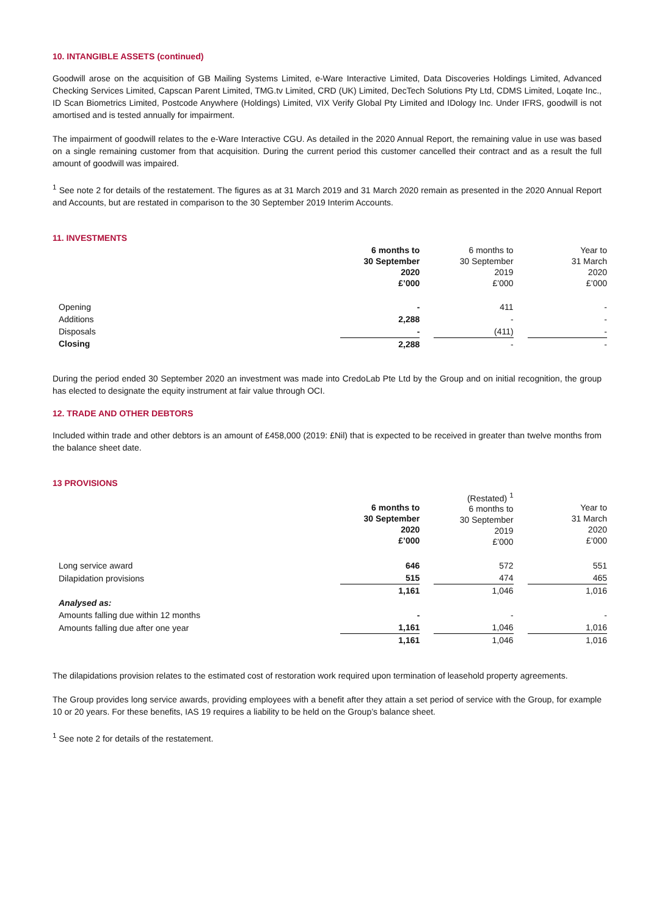10. INTANGIBLE ASSETS (continued)
Goodwill arose on the acquisition of GB Mailing Systems Limited, e-Ware Interactive Limited, Data Discoveries Holdings Limited, Advanced Checking Services Limited, Capscan Parent Limited, TMG.tv Limited, CRD (UK) Limited, DecTech Solutions Pty Ltd, CDMS Limited, Loqate Inc., ID Scan Biometrics Limited, Postcode Anywhere (Holdings) Limited, VIX Verify Global Pty Limited and IDology Inc. Under IFRS, goodwill is not amortised and is tested annually for impairment.
The impairment of goodwill relates to the e-Ware Interactive CGU. As detailed in the 2020 Annual Report, the remaining value in use was based on a single remaining customer from that acquisition. During the current period this customer cancelled their contract and as a result the full amount of goodwill was impaired.
<sup>1</sup> See note 2 for details of the restatement. The figures as at 31 March 2019 and 31 March 2020 remain as presented in the 2020 Annual Report and Accounts, but are restated in comparison to the 30 September 2019 Interim Accounts.
11. INVESTMENTS
| | 6 months to 30 September 2020 £’000 | | 6 months to 30 September 2019 £’000 | | Year to 31 March 2020 £’000 |
| Opening | - | | 411 | | - |
| Additions | 2,288 | | - | | - |
| Disposals | - | | (411) | | - |
| Closing | 2,288 | | - | | - |
During the period ended 30 September 2020 an investment was made into CredoLab Pte Ltd by the Group and on initial recognition, the group has elected to designate the equity instrument at fair value through OCI.
12. TRADE AND OTHER DEBTORS
Included within trade and other debtors is an amount of £458,000 (2019: £Nil) that is expected to be received in greater than twelve months from the balance sheet date.
13 PROVISIONS
| | 6 months to 30 September 2020 £’000 | | (Restated) <sup>1</sup> 6 months to 30 September 2019 £’000 | | Year to 31 March 2020 £’000 |
| Long service award | 646 | | 572 | | 551 |
| Dilapidation provisions | 515 | | 474 | | 465 |
| | 1,161 | | 1,046 | | 1,016 |
| Analysed as: | | | | | |
| Amounts falling due within 12 months | - | | - | | - |
| Amounts falling due after one year | 1,161 | | 1,046 | | 1,016 |
| | 1,161 | | 1,046 | | 1,016 |
The dilapidations provision relates to the estimated cost of restoration work required upon termination of leasehold property agreements.
The Group provides long service awards, providing employees with a benefit after they attain a set period of service with the Group, for example 10 or 20 years. For these benefits, IAS 19 requires a liability to be held on the Group’s balance sheet.
<sup>1</sup> See note 2 for details of the restatement.